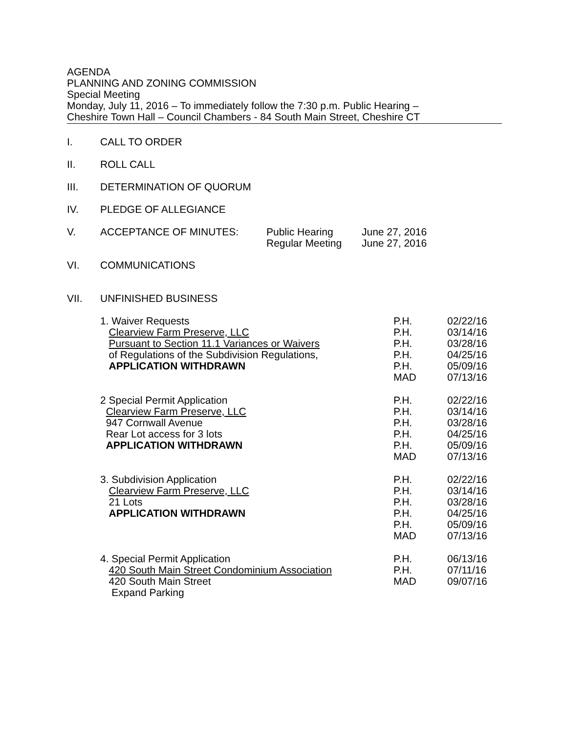AGENDA
PLANNING AND ZONING COMMISSION
Special Meeting
Monday, July 11, 2016 – To immediately follow the 7:30 p.m. Public Hearing –
Cheshire Town Hall – Council Chambers - 84 South Main Street, Cheshire CT
I. CALL TO ORDER
II. ROLL CALL
III. DETERMINATION OF QUORUM
IV. PLEDGE OF ALLEGIANCE
V. ACCEPTANCE OF MINUTES: Public Hearing
Regular Meeting June 27, 2016
June 27, 2016
VI. COMMUNICATIONS
VII. UNFINISHED BUSINESS
1. Waiver Requests
Clearview Farm Preserve, LLC
Pursuant to Section 11.1 Variances or Waivers
of Regulations of the Subdivision Regulations,
APPLICATION WITHDRAWN
P.H.
P.H.
P.H.
P.H.
P.H.
MAD
02/22/16
03/14/16
03/28/16
04/25/16
05/09/16
07/13/16
2 Special Permit Application
Clearview Farm Preserve, LLC
947 Cornwall Avenue
Rear Lot access for 3 lots
APPLICATION WITHDRAWN
P.H.
P.H.
P.H.
P.H.
P.H.
MAD
02/22/16
03/14/16
03/28/16
04/25/16
05/09/16
07/13/16
3. Subdivision Application
Clearview Farm Preserve, LLC
21 Lots
APPLICATION WITHDRAWN
P.H.
P.H.
P.H.
P.H.
P.H.
MAD
02/22/16
03/14/16
03/28/16
04/25/16
05/09/16
07/13/16
4. Special Permit Application
420 South Main Street Condominium Association
420 South Main Street
Expand Parking
P.H.
P.H.
MAD
06/13/16
07/11/16
09/07/16